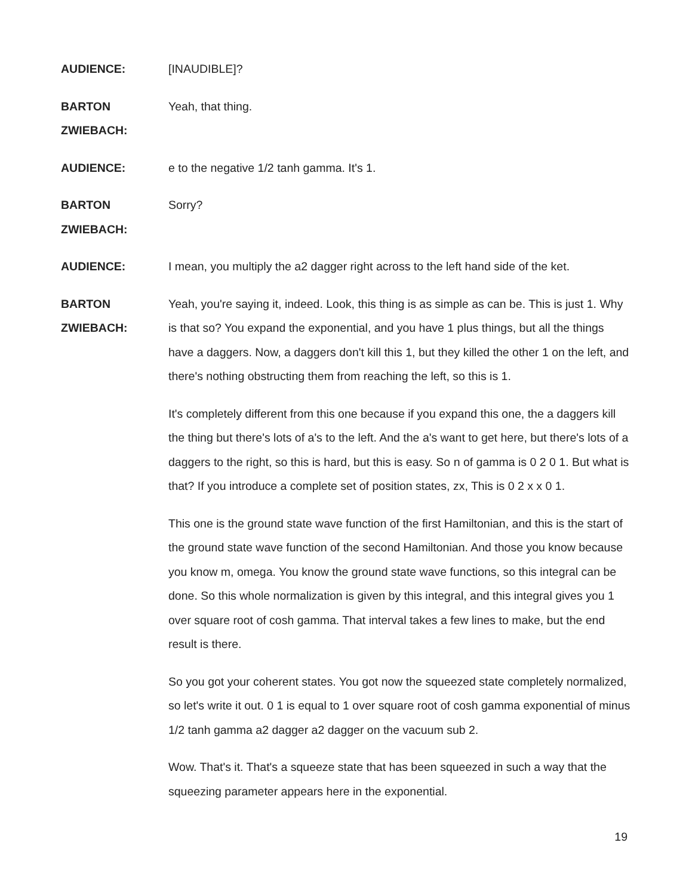AUDIENCE: [INAUDIBLE]?
BARTON
ZWIEBACH:
Yeah, that thing.
AUDIENCE: e to the negative 1/2 tanh gamma. It's 1.
BARTON
ZWIEBACH:
Sorry?
AUDIENCE: I mean, you multiply the a2 dagger right across to the left hand side of the ket.
BARTON
ZWIEBACH:
Yeah, you're saying it, indeed. Look, this thing is as simple as can be. This is just 1. Why is that so? You expand the exponential, and you have 1 plus things, but all the things have a daggers. Now, a daggers don't kill this 1, but they killed the other 1 on the left, and there's nothing obstructing them from reaching the left, so this is 1.
It's completely different from this one because if you expand this one, the a daggers kill the thing but there's lots of a's to the left. And the a's want to get here, but there's lots of a daggers to the right, so this is hard, but this is easy. So n of gamma is 0 2 0 1. But what is that? If you introduce a complete set of position states, zx, This is 0 2 x x 0 1.
This one is the ground state wave function of the first Hamiltonian, and this is the start of the ground state wave function of the second Hamiltonian. And those you know because you know m, omega. You know the ground state wave functions, so this integral can be done. So this whole normalization is given by this integral, and this integral gives you 1 over square root of cosh gamma. That interval takes a few lines to make, but the end result is there.
So you got your coherent states. You got now the squeezed state completely normalized, so let's write it out. 0 1 is equal to 1 over square root of cosh gamma exponential of minus 1/2 tanh gamma a2 dagger a2 dagger on the vacuum sub 2.
Wow. That's it. That's a squeeze state that has been squeezed in such a way that the squeezing parameter appears here in the exponential.
19